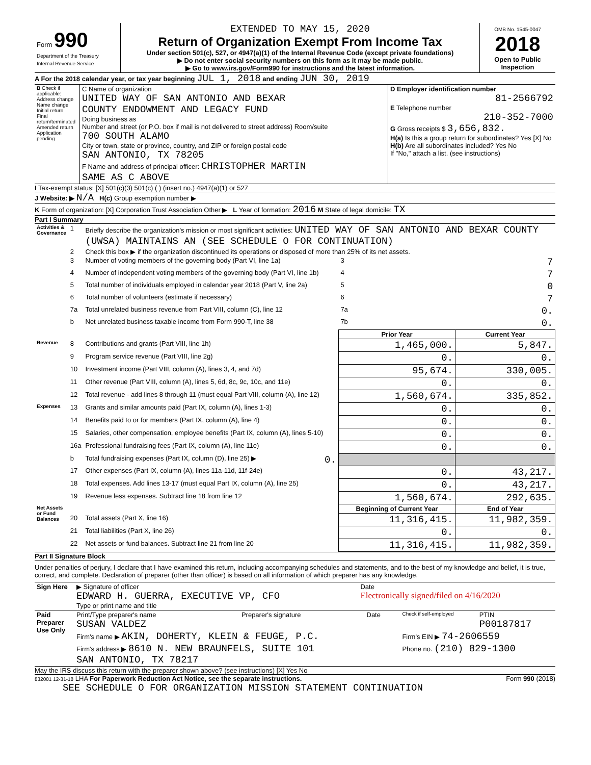| Form 990 Department of the Treasury Internal Revenue Service | EXTENDED TO MAY 15, 2020 Return of Organization Exempt From Income Tax Under section 501(c), 527, or 4947(a)(1) of the Internal Revenue Code (except private foundations) ▶ Do not enter social security numbers on this form as it may be made public. ▶ Go to www.irs.gov/Form990 for instructions and the latest information. | OMB No. 1545-0047 2018 Open to Public Inspection |
A For the 2018 calendar year, or tax year beginning JUL 1, 2018 and ending JUN 30, 2019
| B Check if applicable: Address change Name change Initial return Final return/terminated Amended return Application pending | C Name of organization UNITED WAY OF SAN ANTONIO AND BEXAR COUNTY ENDOWMENT AND LEGACY FUND Doing business as Number and street (or P.O. box if mail is not delivered to street address) Room/suite 700 SOUTH ALAMO City or town, state or province, country, and ZIP or foreign postal code SAN ANTONIO, TX 78205 F Name and address of principal officer: CHRISTOPHER MARTIN SAME AS C ABOVE | D Employer identification number 81-2566792 E Telephone number 210-352-7000 G Gross receipts $ 3,656,832. H(a) Is this a group return for subordinates? Yes [X] No H(b) Are all subordinates included? Yes No If "No," attach a list. (see instructions) |
I Tax-exempt status: [X] 501(c)(3) 501(c) ( ) (insert no.) 4947(a)(1) or 527
J Website: ▶ N/A H(c) Group exemption number ▶
K Form of organization: [X] Corporation Trust Association Other ▶ L Year of formation: 2016 M State of legal domicile: TX
Part I Summary
| Activities & Governance | 1 | Briefly describe the organization's mission or most significant activities: UNITED WAY OF SAN ANTONIO AND BEXAR COUNTY (UWSA) MAINTAINS AN (SEE SCHEDULE O FOR CONTINUATION) | | | |
| | 2 | Check this box ▶ if the organization discontinued its operations or disposed of more than 25% of its net assets. | | | |
| | 3 | Number of voting members of the governing body (Part VI, line 1a) | | 3 | 7 |
| | 4 | Number of independent voting members of the governing body (Part VI, line 1b) | | 4 | 7 |
| | 5 | Total number of individuals employed in calendar year 2018 (Part V, line 2a) | | 5 | 0 |
| | 6 | Total number of volunteers (estimate if necessary) | | 6 | 7 |
| | 7a | Total unrelated business revenue from Part VIII, column (C), line 12 | | 7a | 0. |
| | b | Net unrelated business taxable income from Form 990-T, line 38 | | 7b | 0. |
| | | | | Prior Year | Current Year |
| Revenue | 8 | Contributions and grants (Part VIII, line 1h) | | 1,465,000. | 5,847. |
| | 9 | Program service revenue (Part VIII, line 2g) | | 0. | 0. |
| | 10 | Investment income (Part VIII, column (A), lines 3, 4, and 7d) | | 95,674. | 330,005. |
| | 11 | Other revenue (Part VIII, column (A), lines 5, 6d, 8c, 9c, 10c, and 11e) | | 0. | 0. |
| | 12 | Total revenue - add lines 8 through 11 (must equal Part VIII, column (A), line 12) | | 1,560,674. | 335,852. |
| Expenses | 13 | Grants and similar amounts paid (Part IX, column (A), lines 1-3) | | 0. | 0. |
| | 14 | Benefits paid to or for members (Part IX, column (A), line 4) | | 0. | 0. |
| | 15 | Salaries, other compensation, employee benefits (Part IX, column (A), lines 5-10) | | 0. | 0. |
| | 16a | Professional fundraising fees (Part IX, column (A), line 11e) | | 0. | 0. |
| | b | Total fundraising expenses (Part IX, column (D), line 25) ▶ | 0. | | |
| | 17 | Other expenses (Part IX, column (A), lines 11a-11d, 11f-24e) | | 0. | 43,217. |
| | 18 | Total expenses. Add lines 13-17 (must equal Part IX, column (A), line 25) | | 0. | 43,217. |
| | 19 | Revenue less expenses. Subtract line 18 from line 12 | | 1,560,674. | 292,635. |
| Net Assets or Fund Balances | | | | Beginning of Current Year | End of Year |
| | 20 | Total assets (Part X, line 16) | | 11,316,415. | 11,982,359. |
| | 21 | Total liabilities (Part X, line 26) | | 0. | 0. |
| | 22 | Net assets or fund balances. Subtract line 21 from line 20 | | 11,316,415. | 11,982,359. |
Part II Signature Block
Under penalties of perjury, I declare that I have examined this return, including accompanying schedules and statements, and to the best of my knowledge and belief, it is true, correct, and complete. Declaration of preparer (other than officer) is based on all information of which preparer has any knowledge.
| Sign Here | ▶ Signature of officer EDWARD H. GUERRA, EXECUTIVE VP, CFO Type or print name and title | Date Electronically signed/filed on 4/16/2020 |
| Paid Preparer Use Only | Print/Type preparer's name SUSAN VALDEZ | Preparer's signature | Date | Check if self-employed | PTIN P00187817 |
| | Firm's name ▶ AKIN, DOHERTY, KLEIN & FEUGE, P.C. | | | Firm's EIN ▶ 74-2606559 | |
| | Firm's address ▶ 8610 N. NEW BRAUNFELS, SUITE 101 SAN ANTONIO, TX 78217 | | | Phone no. (210) 829-1300 | |
May the IRS discuss this return with the preparer shown above? (see instructions) [X] Yes No
832001 12-31-18 LHA For Paperwork Reduction Act Notice, see the separate instructions. Form 990 (2018)
SEE SCHEDULE O FOR ORGANIZATION MISSION STATEMENT CONTINUATION